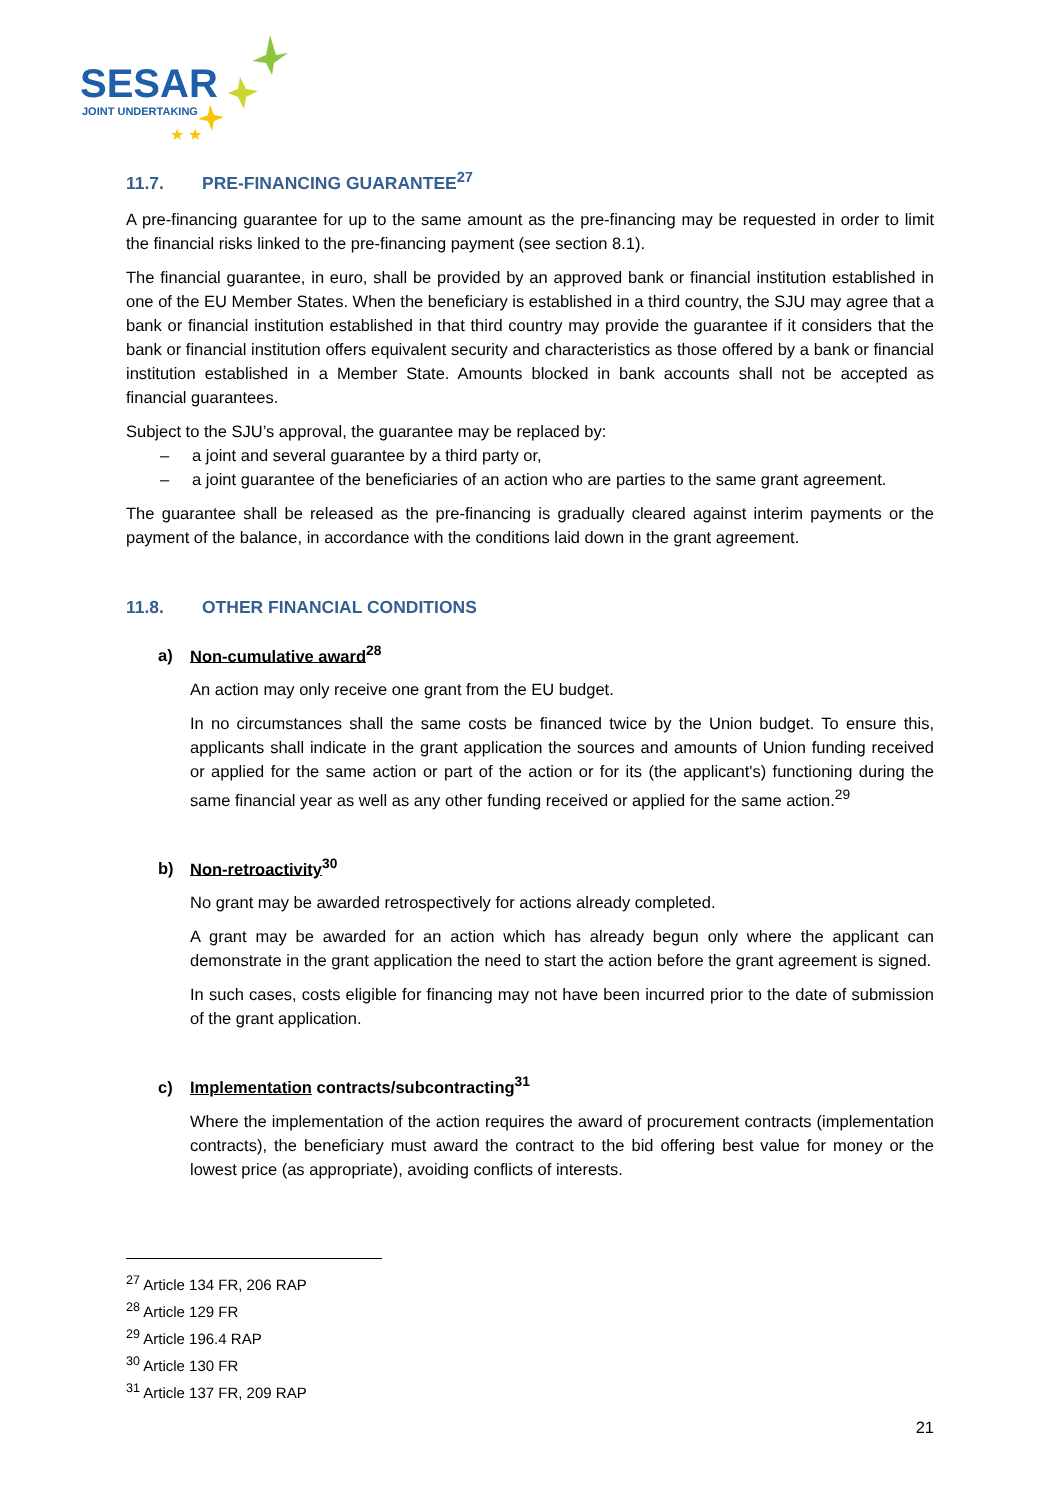SESAR
JOINT UNDERTAKING
★ ★
11.7. PRE-FINANCING GUARANTEE<sup>27</sup>
A pre-financing guarantee for up to the same amount as the pre-financing may be requested in order to limit the financial risks linked to the pre-financing payment (see section 8.1).
The financial guarantee, in euro, shall be provided by an approved bank or financial institution established in one of the EU Member States. When the beneficiary is established in a third country, the SJU may agree that a bank or financial institution established in that third country may provide the guarantee if it considers that the bank or financial institution offers equivalent security and characteristics as those offered by a bank or financial institution established in a Member State. Amounts blocked in bank accounts shall not be accepted as financial guarantees.
Subject to the SJU’s approval, the guarantee may be replaced by:
– a joint and several guarantee by a third party or,
– a joint guarantee of the beneficiaries of an action who are parties to the same grant agreement.
The guarantee shall be released as the pre-financing is gradually cleared against interim payments or the payment of the balance, in accordance with the conditions laid down in the grant agreement.
11.8. OTHER FINANCIAL CONDITIONS
a) Non-cumulative award<sup>28</sup>
An action may only receive one grant from the EU budget.
In no circumstances shall the same costs be financed twice by the Union budget. To ensure this, applicants shall indicate in the grant application the sources and amounts of Union funding received or applied for the same action or part of the action or for its (the applicant's) functioning during the same financial year as well as any other funding received or applied for the same action.<sup>29</sup>
b) Non-retroactivity<sup>30</sup>
No grant may be awarded retrospectively for actions already completed.
A grant may be awarded for an action which has already begun only where the applicant can demonstrate in the grant application the need to start the action before the grant agreement is signed.
In such cases, costs eligible for financing may not have been incurred prior to the date of submission of the grant application.
c) Implementation contracts/subcontracting<sup>31</sup>
Where the implementation of the action requires the award of procurement contracts (implementation contracts), the beneficiary must award the contract to the bid offering best value for money or the lowest price (as appropriate), avoiding conflicts of interests.
<sup>27</sup> Article 134 FR, 206 RAP
<sup>28</sup> Article 129 FR
<sup>29</sup> Article 196.4 RAP
<sup>30</sup> Article 130 FR
<sup>31</sup> Article 137 FR, 209 RAP
21